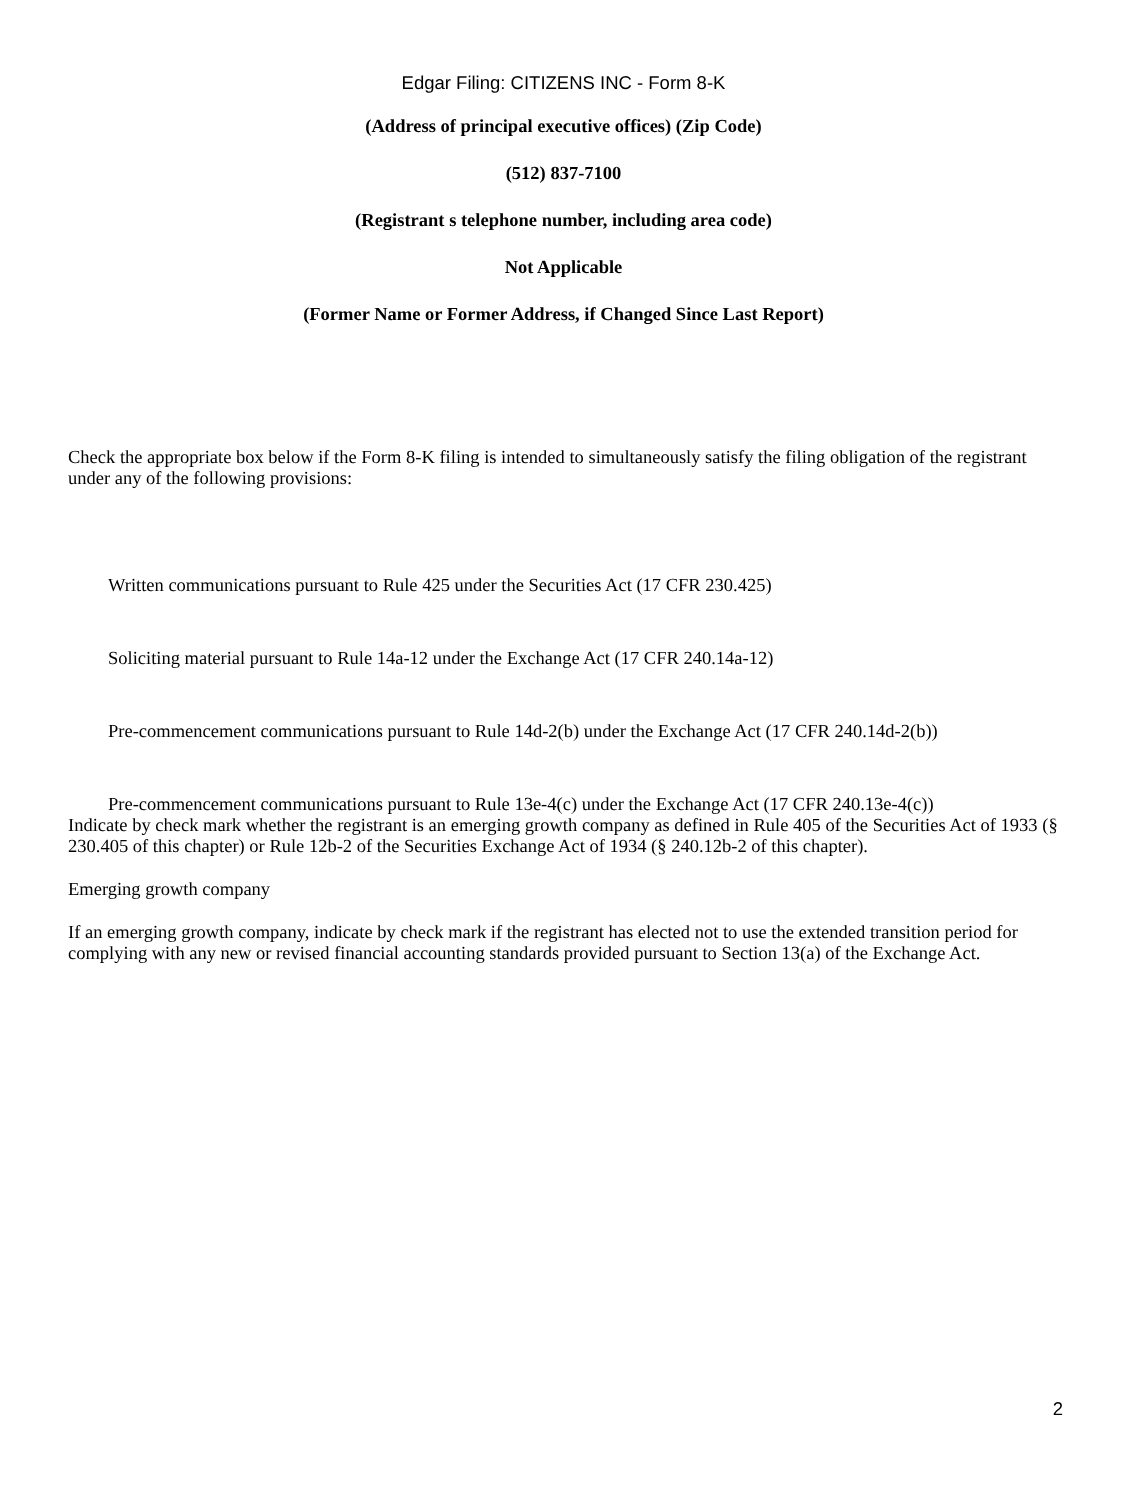Edgar Filing: CITIZENS INC - Form 8-K
(Address of principal executive offices) (Zip Code)
(512) 837-7100
(Registrant s telephone number, including area code)
Not Applicable
(Former Name or Former Address, if Changed Since Last Report)
Check the appropriate box below if the Form 8-K filing is intended to simultaneously satisfy the filing obligation of the registrant under any of the following provisions:
Written communications pursuant to Rule 425 under the Securities Act (17 CFR 230.425)
Soliciting material pursuant to Rule 14a-12 under the Exchange Act (17 CFR 240.14a-12)
Pre-commencement communications pursuant to Rule 14d-2(b) under the Exchange Act (17 CFR 240.14d-2(b))
Pre-commencement communications pursuant to Rule 13e-4(c) under the Exchange Act (17 CFR 240.13e-4(c))
Indicate by check mark whether the registrant is an emerging growth company as defined in Rule 405 of the Securities Act of 1933 (§ 230.405 of this chapter) or Rule 12b-2 of the Securities Exchange Act of 1934 (§ 240.12b-2 of this chapter).
Emerging growth company
If an emerging growth company, indicate by check mark if the registrant has elected not to use the extended transition period for complying with any new or revised financial accounting standards provided pursuant to Section 13(a) of the Exchange Act.
2